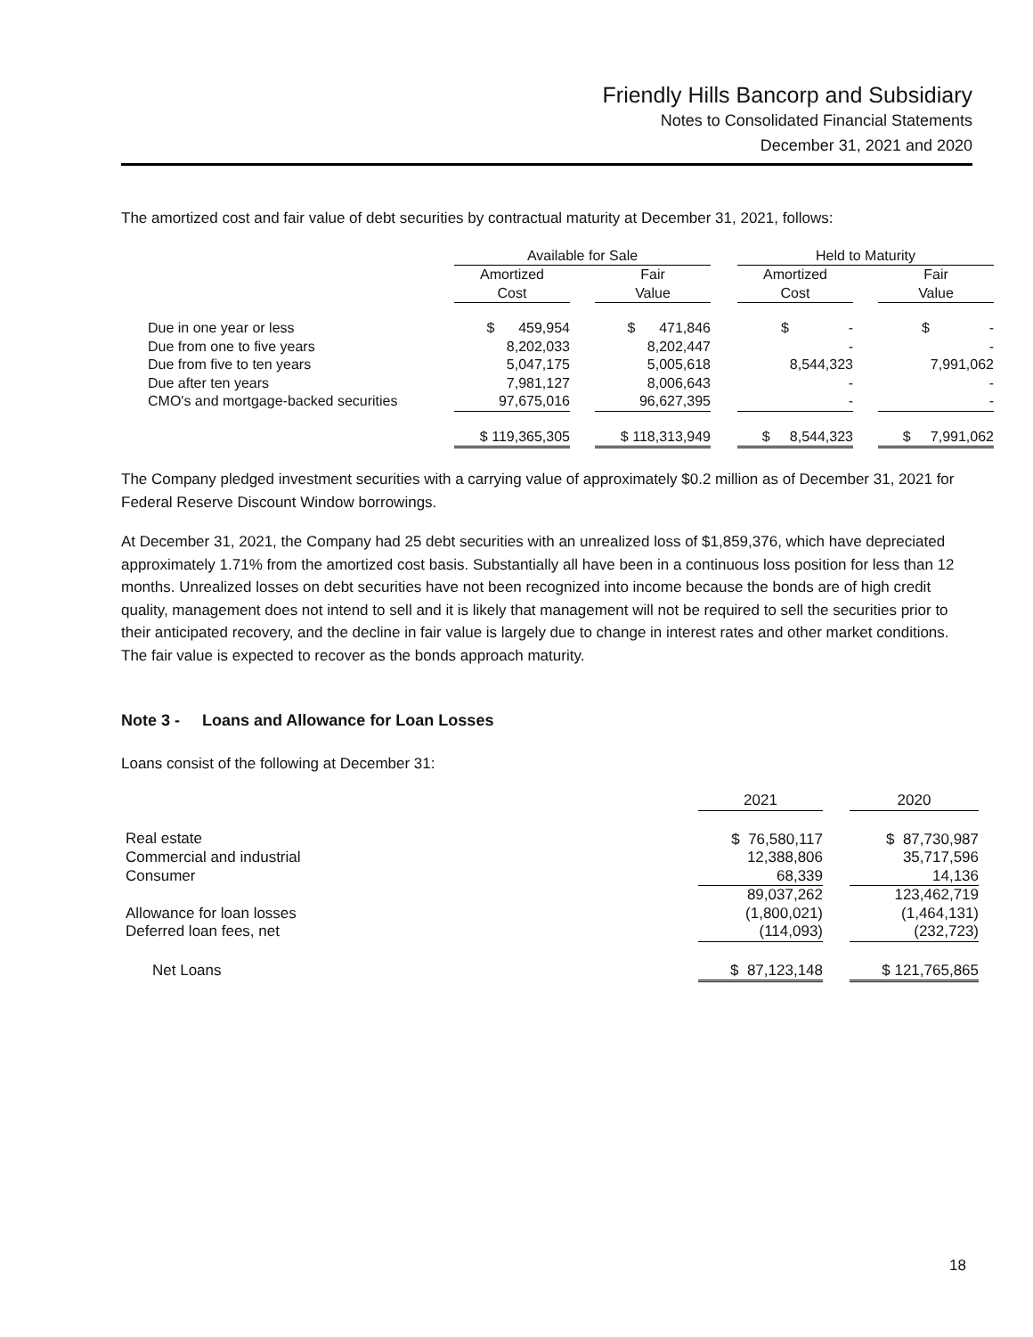Friendly Hills Bancorp and Subsidiary
Notes to Consolidated Financial Statements
December 31, 2021 and 2020
The amortized cost and fair value of debt securities by contractual maturity at December 31, 2021, follows:
| | Available for Sale | | | | Held to Maturity | | |
| --- | --- | --- | --- | --- | --- | --- | --- |
| | Amortized Cost | | Fair Value | | Amortized Cost | | Fair Value |
| Due in one year or less | $ 459,954 | | $ 471,846 | | $ - | | $ - |
| Due from one to five years | 8,202,033 | | 8,202,447 | | - | | - |
| Due from five to ten years | 5,047,175 | | 5,005,618 | | 8,544,323 | | 7,991,062 |
| Due after ten years | 7,981,127 | | 8,006,643 | | - | | - |
| CMO's and mortgage-backed securities | 97,675,016 | | 96,627,395 | | - | | - |
| | $ 119,365,305 | | $ 118,313,949 | | $ 8,544,323 | | $ 7,991,062 |
The Company pledged investment securities with a carrying value of approximately $0.2 million as of December 31, 2021 for Federal Reserve Discount Window borrowings.
At December 31, 2021, the Company had 25 debt securities with an unrealized loss of $1,859,376, which have depreciated approximately 1.71% from the amortized cost basis. Substantially all have been in a continuous loss position for less than 12 months. Unrealized losses on debt securities have not been recognized into income because the bonds are of high credit quality, management does not intend to sell and it is likely that management will not be required to sell the securities prior to their anticipated recovery, and the decline in fair value is largely due to change in interest rates and other market conditions. The fair value is expected to recover as the bonds approach maturity.
Note 3 - Loans and Allowance for Loan Losses
Loans consist of the following at December 31:
| | 2021 | | 2020 |
| --- | --- | --- | --- |
| Real estate | $ 76,580,117 | | $ 87,730,987 |
| Commercial and industrial | 12,388,806 | | 35,717,596 |
| Consumer | 68,339 | | 14,136 |
| | 89,037,262 | | 123,462,719 |
| Allowance for loan losses | (1,800,021) | | (1,464,131) |
| Deferred loan fees, net | (114,093) | | (232,723) |
| Net Loans | $ 87,123,148 | | $ 121,765,865 |
18